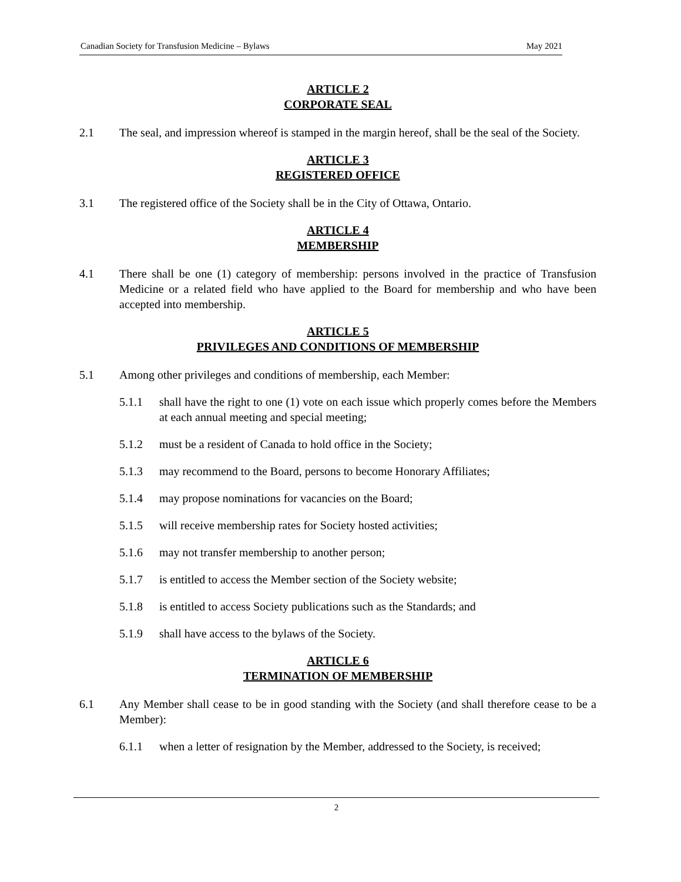Canadian Society for Transfusion Medicine – Bylaws May 2021
ARTICLE 2
CORPORATE SEAL
2.1 The seal, and impression whereof is stamped in the margin hereof, shall be the seal of the Society.
ARTICLE 3
REGISTERED OFFICE
3.1 The registered office of the Society shall be in the City of Ottawa, Ontario.
ARTICLE 4
MEMBERSHIP
4.1 There shall be one (1) category of membership: persons involved in the practice of Transfusion Medicine or a related field who have applied to the Board for membership and who have been accepted into membership.
ARTICLE 5
PRIVILEGES AND CONDITIONS OF MEMBERSHIP
5.1 Among other privileges and conditions of membership, each Member:
5.1.1 shall have the right to one (1) vote on each issue which properly comes before the Members at each annual meeting and special meeting;
5.1.2 must be a resident of Canada to hold office in the Society;
5.1.3 may recommend to the Board, persons to become Honorary Affiliates;
5.1.4 may propose nominations for vacancies on the Board;
5.1.5 will receive membership rates for Society hosted activities;
5.1.6 may not transfer membership to another person;
5.1.7 is entitled to access the Member section of the Society website;
5.1.8 is entitled to access Society publications such as the Standards; and
5.1.9 shall have access to the bylaws of the Society.
ARTICLE 6
TERMINATION OF MEMBERSHIP
6.1 Any Member shall cease to be in good standing with the Society (and shall therefore cease to be a Member):
6.1.1 when a letter of resignation by the Member, addressed to the Society, is received;
2